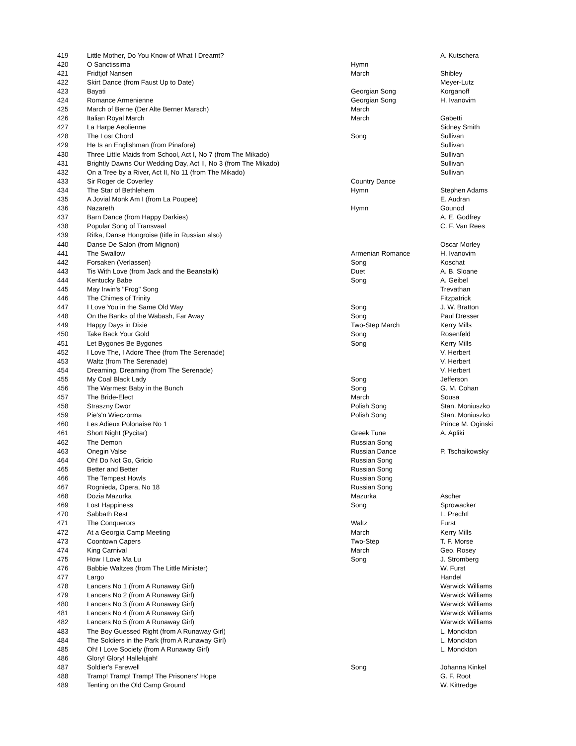| 419 | Little Mother, Do You Know of What I Dreamt? | | A. Kutschera |
| 420 | O Sanctissima | Hymn | |
| 421 | Fridtjof Nansen | March | Shibley |
| 422 | Skirt Dance (from Faust Up to Date) | | Meyer-Lutz |
| 423 | Bayati | Georgian Song | Korganoff |
| 424 | Romance Armenienne | Georgian Song | H. Ivanovim |
| 425 | March of Berne (Der Alte Berner Marsch) | March | |
| 426 | Italian Royal March | March | Gabetti |
| 427 | La Harpe Aeolienne | | Sidney Smith |
| 428 | The Lost Chord | Song | Sullivan |
| 429 | He Is an Englishman (from Pinafore) | | Sullivan |
| 430 | Three Little Maids from School, Act I, No 7 (from The Mikado) | | Sullivan |
| 431 | Brightly Dawns Our Wedding Day, Act II, No 3 (from The Mikado) | | Sullivan |
| 432 | On a Tree by a River, Act II, No 11 (from The Mikado) | | Sullivan |
| 433 | Sir Roger de Coverley | Country Dance | |
| 434 | The Star of Bethlehem | Hymn | Stephen Adams |
| 435 | A Jovial Monk Am I (from La Poupee) | | E. Audran |
| 436 | Nazareth | Hymn | Gounod |
| 437 | Barn Dance (from Happy Darkies) | | A. E. Godfrey |
| 438 | Popular Song of Transvaal | | C. F. Van Rees |
| 439 | Ritka, Danse Hongroise (title in Russian also) | | |
| 440 | Danse De Salon (from Mignon) | | Oscar Morley |
| 441 | The Swallow | Armenian Romance | H. Ivanovim |
| 442 | Forsaken (Verlassen) | Song | Koschat |
| 443 | Tis With Love (from Jack and the Beanstalk) | Duet | A. B. Sloane |
| 444 | Kentucky Babe | Song | A. Geibel |
| 445 | May Irwin's "Frog" Song | | Trevathan |
| 446 | The Chimes of Trinity | | Fitzpatrick |
| 447 | I Love You in the Same Old Way | Song | J. W. Bratton |
| 448 | On the Banks of the Wabash, Far Away | Song | Paul Dresser |
| 449 | Happy Days in Dixie | Two-Step March | Kerry Mills |
| 450 | Take Back Your Gold | Song | Rosenfeld |
| 451 | Let Bygones Be Bygones | Song | Kerry Mills |
| 452 | I Love The, I Adore Thee (from The Serenade) | | V. Herbert |
| 453 | Waltz (from The Serenade) | | V. Herbert |
| 454 | Dreaming, Dreaming (from The Serenade) | | V. Herbert |
| 455 | My Coal Black Lady | Song | Jefferson |
| 456 | The Warmest Baby in the Bunch | Song | G. M. Cohan |
| 457 | The Bride-Elect | March | Sousa |
| 458 | Straszny Dwor | Polish Song | Stan. Moniuszko |
| 459 | Pie's'n Wieczorma | Polish Song | Stan. Moniuszko |
| 460 | Les Adieux Polonaise No 1 | | Prince M. Oginski |
| 461 | Short Night (Pycitar) | Greek Tune | A. Apliki |
| 462 | The Demon | Russian Song | |
| 463 | Onegin Valse | Russian Dance | P. Tschaikowsky |
| 464 | Oh! Do Not Go, Gricio | Russian Song | |
| 465 | Better and Better | Russian Song | |
| 466 | The Tempest Howls | Russian Song | |
| 467 | Rognieda, Opera, No 18 | Russian Song | |
| 468 | Dozia Mazurka | Mazurka | Ascher |
| 469 | Lost Happiness | Song | Sprowacker |
| 470 | Sabbath Rest | | L. Prechtl |
| 471 | The Conquerors | Waltz | Furst |
| 472 | At a Georgia Camp Meeting | March | Kerry Mills |
| 473 | Coontown Capers | Two-Step | T. F. Morse |
| 474 | King Carnival | March | Geo. Rosey |
| 475 | How I Love Ma Lu | Song | J. Stromberg |
| 476 | Babbie Waltzes (from The Little Minister) | | W. Furst |
| 477 | Largo | | Handel |
| 478 | Lancers No 1 (from A Runaway Girl) | | Warwick Williams |
| 479 | Lancers No 2 (from A Runaway Girl) | | Warwick Williams |
| 480 | Lancers No 3 (from A Runaway Girl) | | Warwick Williams |
| 481 | Lancers No 4 (from A Runaway Girl) | | Warwick Williams |
| 482 | Lancers No 5 (from A Runaway Girl) | | Warwick Williams |
| 483 | The Boy Guessed Right (from A Runaway Girl) | | L. Monckton |
| 484 | The Soldiers in the Park (from A Runaway Girl) | | L. Monckton |
| 485 | Oh! I Love Society (from A Runaway Girl) | | L. Monckton |
| 486 | Glory! Glory! Hallelujah! | | |
| 487 | Soldier's Farewell | Song | Johanna Kinkel |
| 488 | Tramp! Tramp! Tramp! The Prisoners' Hope | | G. F. Root |
| 489 | Tenting on the Old Camp Ground | | W. Kittredge |